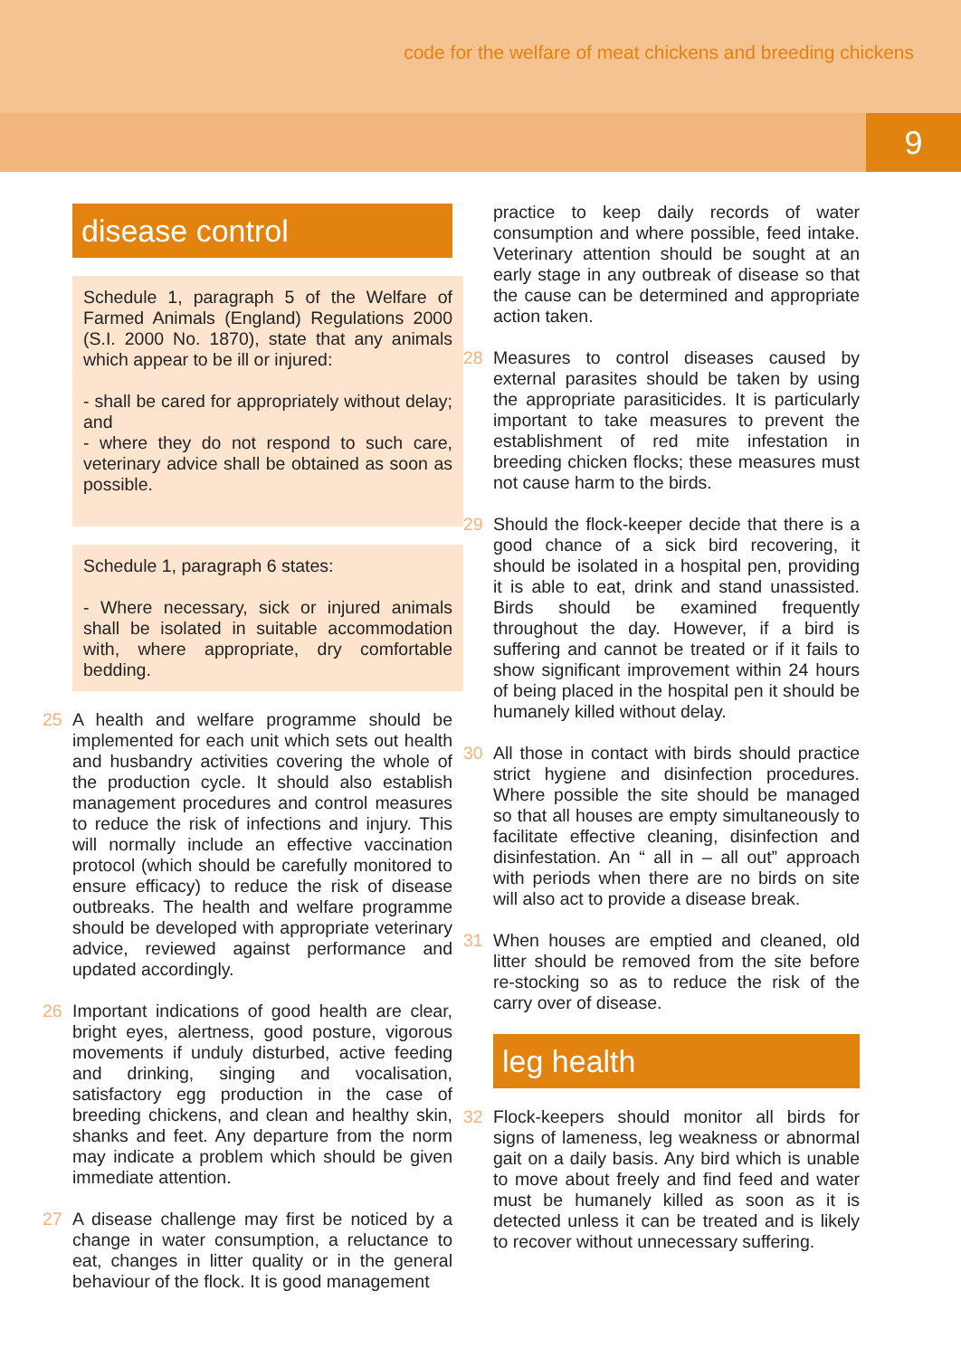code for the welfare of meat chickens and breeding chickens
9
disease control
Schedule 1, paragraph 5 of the Welfare of Farmed Animals (England) Regulations 2000 (S.I. 2000 No. 1870), state that any animals which appear to be ill or injured:
- shall be cared for appropriately without delay; and
- where they do not respond to such care, veterinary advice shall be obtained as soon as possible.
Schedule 1, paragraph 6 states:
- Where necessary, sick or injured animals shall be isolated in suitable accommodation with, where appropriate, dry comfortable bedding.
25 A health and welfare programme should be implemented for each unit which sets out health and husbandry activities covering the whole of the production cycle. It should also establish management procedures and control measures to reduce the risk of infections and injury. This will normally include an effective vaccination protocol (which should be carefully monitored to ensure efficacy) to reduce the risk of disease outbreaks. The health and welfare programme should be developed with appropriate veterinary advice, reviewed against performance and updated accordingly.
26 Important indications of good health are clear, bright eyes, alertness, good posture, vigorous movements if unduly disturbed, active feeding and drinking, singing and vocalisation, satisfactory egg production in the case of breeding chickens, and clean and healthy skin, shanks and feet. Any departure from the norm may indicate a problem which should be given immediate attention.
27 A disease challenge may first be noticed by a change in water consumption, a reluctance to eat, changes in litter quality or in the general behaviour of the flock. It is good management
practice to keep daily records of water consumption and where possible, feed intake. Veterinary attention should be sought at an early stage in any outbreak of disease so that the cause can be determined and appropriate action taken.
28 Measures to control diseases caused by external parasites should be taken by using the appropriate parasiticides. It is particularly important to take measures to prevent the establishment of red mite infestation in breeding chicken flocks; these measures must not cause harm to the birds.
29 Should the flock-keeper decide that there is a good chance of a sick bird recovering, it should be isolated in a hospital pen, providing it is able to eat, drink and stand unassisted. Birds should be examined frequently throughout the day. However, if a bird is suffering and cannot be treated or if it fails to show significant improvement within 24 hours of being placed in the hospital pen it should be humanely killed without delay.
30 All those in contact with birds should practice strict hygiene and disinfection procedures. Where possible the site should be managed so that all houses are empty simultaneously to facilitate effective cleaning, disinfection and disinfestation. An “ all in – all out” approach with periods when there are no birds on site will also act to provide a disease break.
31 When houses are emptied and cleaned, old litter should be removed from the site before re-stocking so as to reduce the risk of the carry over of disease.
leg health
32 Flock-keepers should monitor all birds for signs of lameness, leg weakness or abnormal gait on a daily basis. Any bird which is unable to move about freely and find feed and water must be humanely killed as soon as it is detected unless it can be treated and is likely to recover without unnecessary suffering.